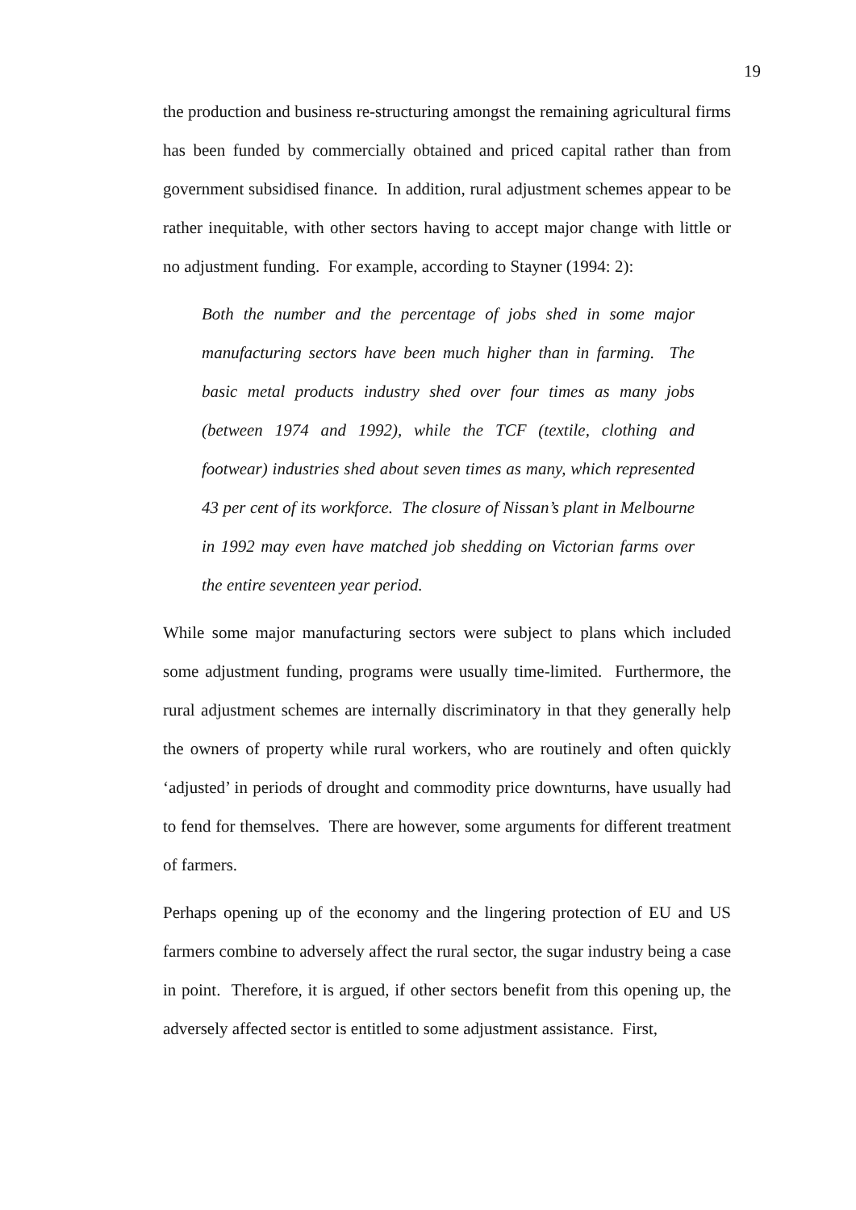19
the production and business re-structuring amongst the remaining agricultural firms has been funded by commercially obtained and priced capital rather than from government subsidised finance. In addition, rural adjustment schemes appear to be rather inequitable, with other sectors having to accept major change with little or no adjustment funding. For example, according to Stayner (1994: 2):
Both the number and the percentage of jobs shed in some major manufacturing sectors have been much higher than in farming. The basic metal products industry shed over four times as many jobs (between 1974 and 1992), while the TCF (textile, clothing and footwear) industries shed about seven times as many, which represented 43 per cent of its workforce. The closure of Nissan’s plant in Melbourne in 1992 may even have matched job shedding on Victorian farms over the entire seventeen year period.
While some major manufacturing sectors were subject to plans which included some adjustment funding, programs were usually time-limited. Furthermore, the rural adjustment schemes are internally discriminatory in that they generally help the owners of property while rural workers, who are routinely and often quickly ‘adjusted’ in periods of drought and commodity price downturns, have usually had to fend for themselves. There are however, some arguments for different treatment of farmers.
Perhaps opening up of the economy and the lingering protection of EU and US farmers combine to adversely affect the rural sector, the sugar industry being a case in point. Therefore, it is argued, if other sectors benefit from this opening up, the adversely affected sector is entitled to some adjustment assistance. First,